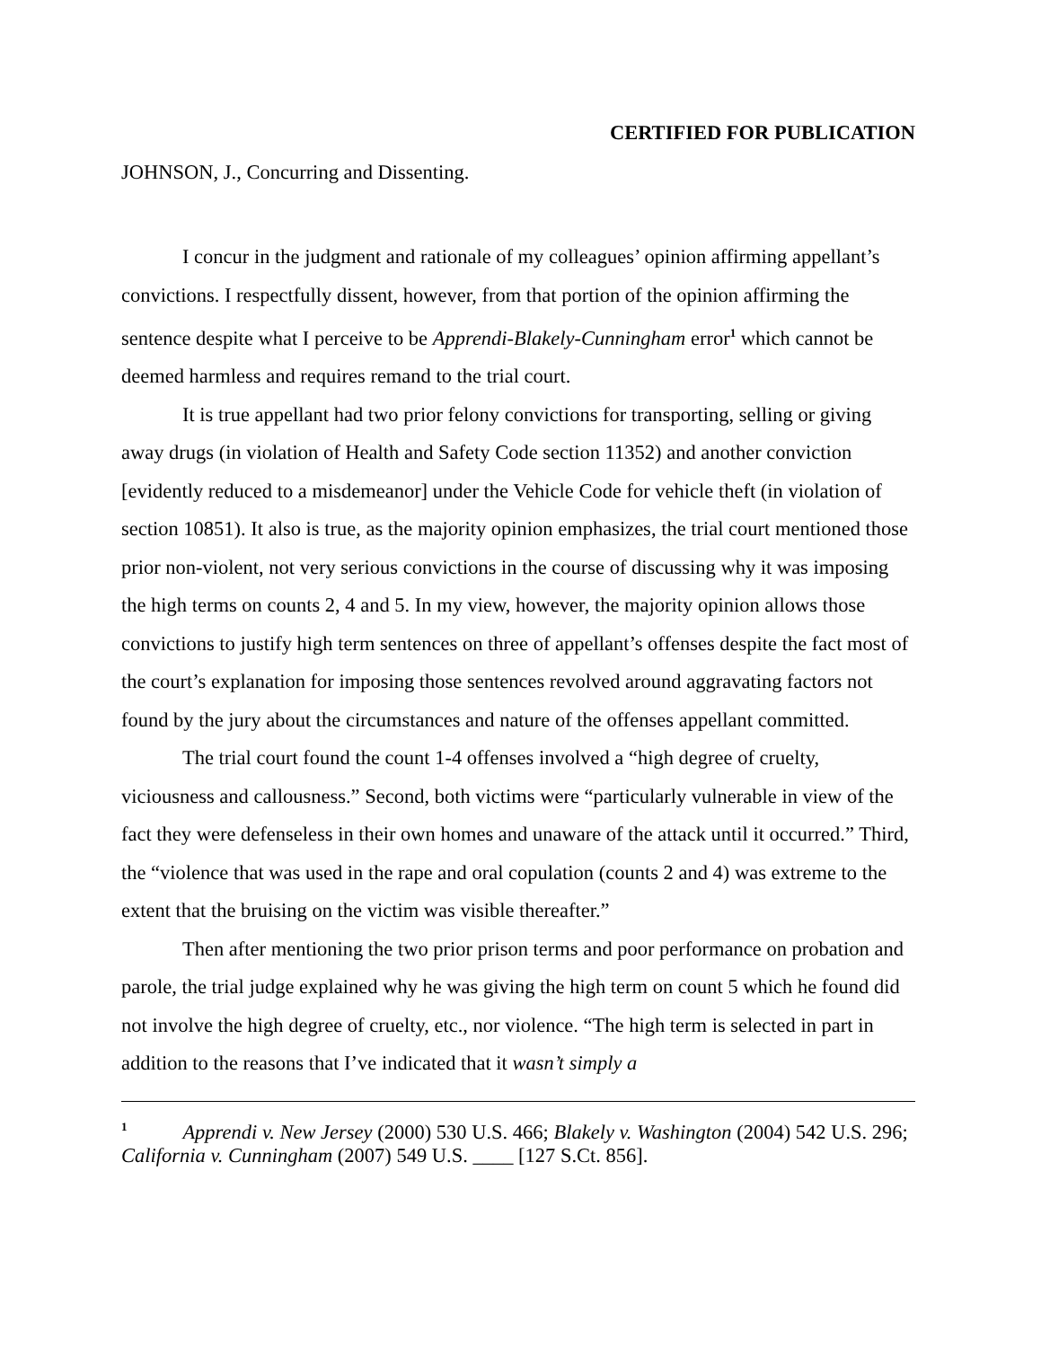CERTIFIED FOR PUBLICATION
JOHNSON, J., Concurring and Dissenting.
I concur in the judgment and rationale of my colleagues’ opinion affirming appellant’s convictions. I respectfully dissent, however, from that portion of the opinion affirming the sentence despite what I perceive to be Apprendi-Blakely-Cunningham error<sup>1</sup> which cannot be deemed harmless and requires remand to the trial court.
It is true appellant had two prior felony convictions for transporting, selling or giving away drugs (in violation of Health and Safety Code section 11352) and another conviction [evidently reduced to a misdemeanor] under the Vehicle Code for vehicle theft (in violation of section 10851). It also is true, as the majority opinion emphasizes, the trial court mentioned those prior non-violent, not very serious convictions in the course of discussing why it was imposing the high terms on counts 2, 4 and 5. In my view, however, the majority opinion allows those convictions to justify high term sentences on three of appellant’s offenses despite the fact most of the court’s explanation for imposing those sentences revolved around aggravating factors not found by the jury about the circumstances and nature of the offenses appellant committed.
The trial court found the count 1-4 offenses involved a “high degree of cruelty, viciousness and callousness.” Second, both victims were “particularly vulnerable in view of the fact they were defenseless in their own homes and unaware of the attack until it occurred.” Third, the “violence that was used in the rape and oral copulation (counts 2 and 4) was extreme to the extent that the bruising on the victim was visible thereafter.”
Then after mentioning the two prior prison terms and poor performance on probation and parole, the trial judge explained why he was giving the high term on count 5 which he found did not involve the high degree of cruelty, etc., nor violence. “The high term is selected in part in addition to the reasons that I’ve indicated that it wasn’t simply a
<sup>1</sup> Apprendi v. New Jersey (2000) 530 U.S. 466; Blakely v. Washington (2004) 542 U.S. 296; California v. Cunningham (2007) 549 U.S. ____ [127 S.Ct. 856].